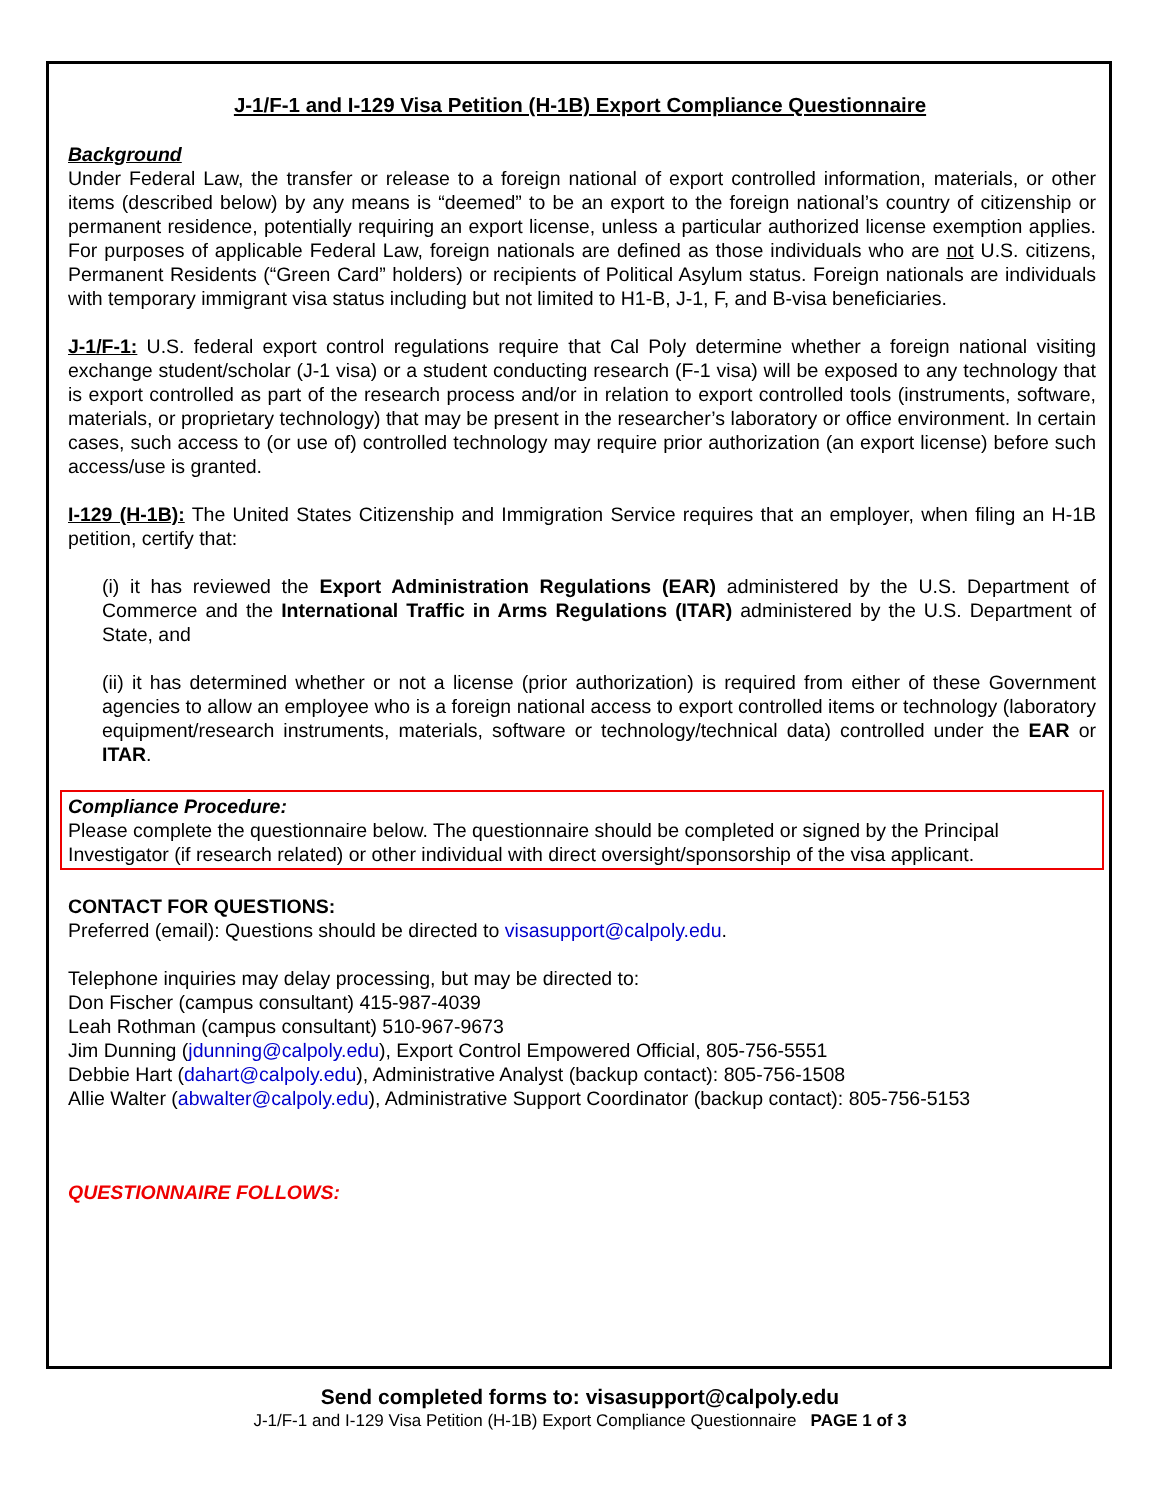J-1/F-1 and I-129 Visa Petition (H-1B) Export Compliance Questionnaire
Background
Under Federal Law, the transfer or release to a foreign national of export controlled information, materials, or other items (described below) by any means is “deemed” to be an export to the foreign national’s country of citizenship or permanent residence, potentially requiring an export license, unless a particular authorized license exemption applies. For purposes of applicable Federal Law, foreign nationals are defined as those individuals who are not U.S. citizens, Permanent Residents (“Green Card” holders) or recipients of Political Asylum status. Foreign nationals are individuals with temporary immigrant visa status including but not limited to H1-B, J-1, F, and B-visa beneficiaries.
J-1/F-1: U.S. federal export control regulations require that Cal Poly determine whether a foreign national visiting exchange student/scholar (J-1 visa) or a student conducting research (F-1 visa) will be exposed to any technology that is export controlled as part of the research process and/or in relation to export controlled tools (instruments, software, materials, or proprietary technology) that may be present in the researcher’s laboratory or office environment. In certain cases, such access to (or use of) controlled technology may require prior authorization (an export license) before such access/use is granted.
I-129 (H-1B): The United States Citizenship and Immigration Service requires that an employer, when filing an H-1B petition, certify that:
(i) it has reviewed the Export Administration Regulations (EAR) administered by the U.S. Department of Commerce and the International Traffic in Arms Regulations (ITAR) administered by the U.S. Department of State, and
(ii) it has determined whether or not a license (prior authorization) is required from either of these Government agencies to allow an employee who is a foreign national access to export controlled items or technology (laboratory equipment/research instruments, materials, software or technology/technical data) controlled under the EAR or ITAR.
Compliance Procedure:
Please complete the questionnaire below. The questionnaire should be completed or signed by the Principal Investigator (if research related) or other individual with direct oversight/sponsorship of the visa applicant.
CONTACT FOR QUESTIONS:
Preferred (email): Questions should be directed to visasupport@calpoly.edu.
Telephone inquiries may delay processing, but may be directed to:
Don Fischer (campus consultant) 415-987-4039
Leah Rothman (campus consultant) 510-967-9673
Jim Dunning (jdunning@calpoly.edu), Export Control Empowered Official, 805-756-5551
Debbie Hart (dahart@calpoly.edu), Administrative Analyst (backup contact): 805-756-1508
Allie Walter (abwalter@calpoly.edu), Administrative Support Coordinator (backup contact): 805-756-5153
QUESTIONNAIRE FOLLOWS:
Send completed forms to: visasupport@calpoly.edu
J-1/F-1 and I-129 Visa Petition (H-1B) Export Compliance Questionnaire PAGE 1 of 3